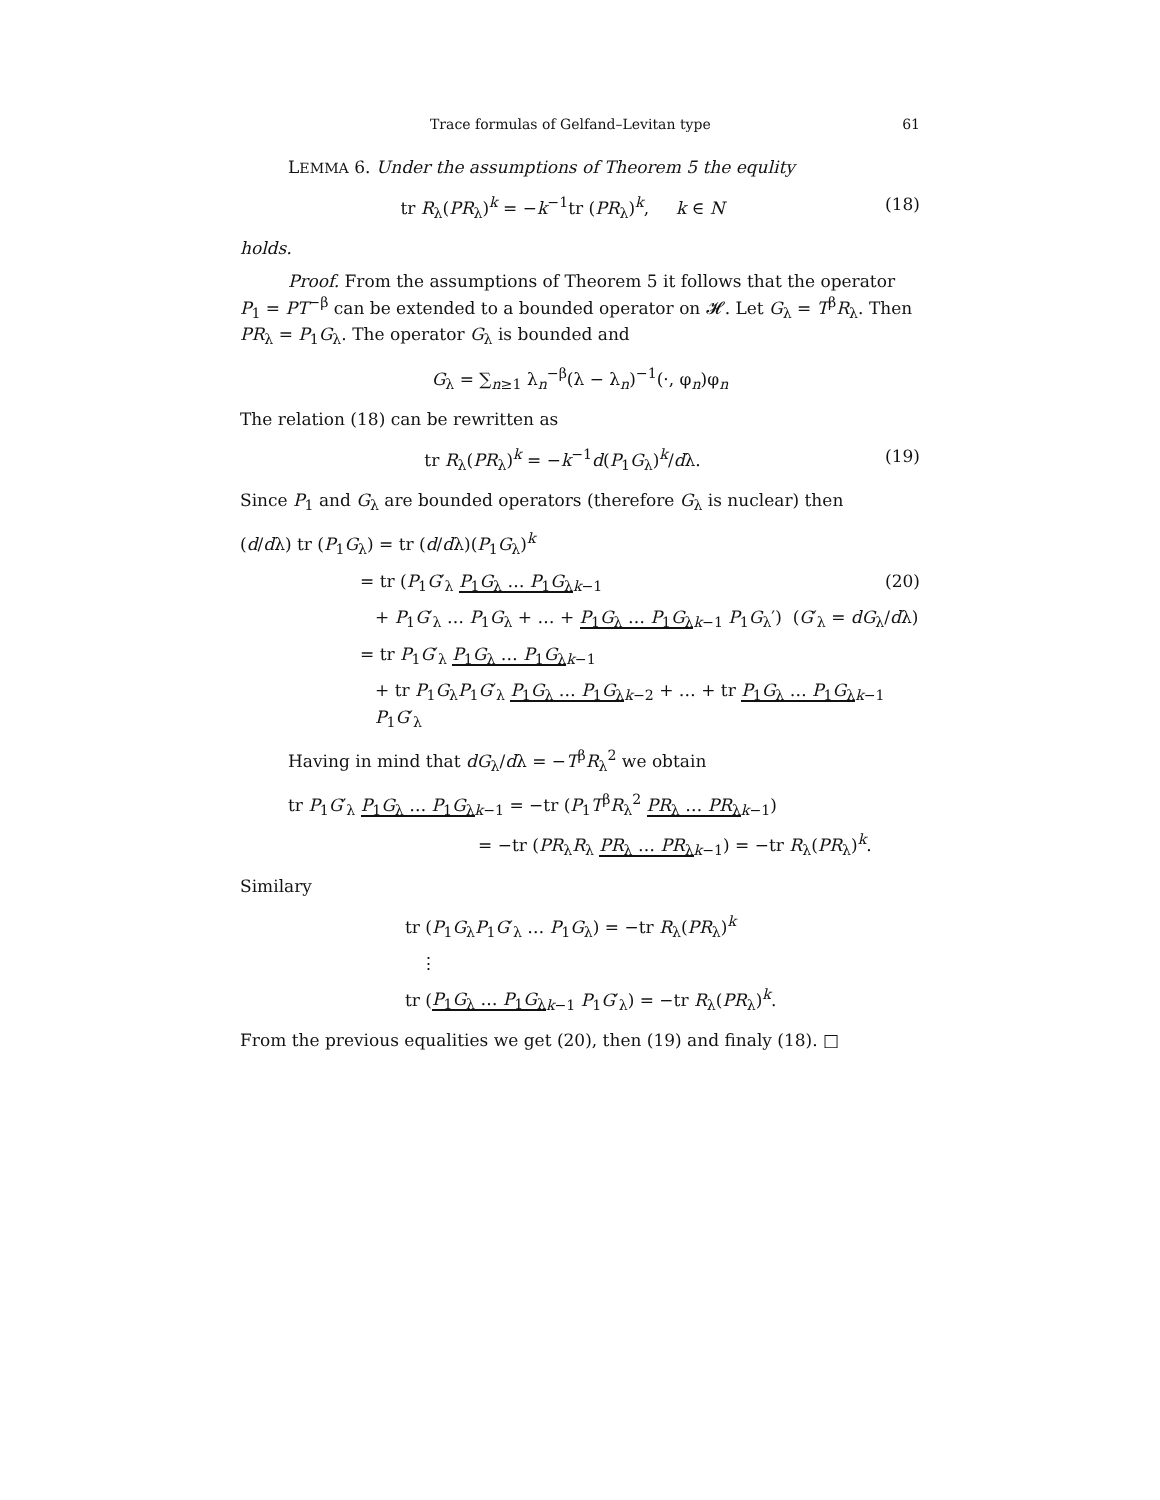Trace formulas of Gelfand–Levitan type 61
LEMMA 6. Under the assumptions of Theorem 5 the equlity
tr R<sub>λ</sub>(PR<sub>λ</sub>)<sup>k</sup> = −k<sup>−1</sup>tr (PR<sub>λ</sub>)<sup>k</sup>, k ∈ N (18)
holds.
Proof. From the assumptions of Theorem 5 it follows that the operator P<sub>1</sub> = PT<sup>−β</sup> can be extended to a bounded operator on 𝓗. Let G<sub>λ</sub> = T<sup>β</sup>R<sub>λ</sub>. Then PR<sub>λ</sub> = P<sub>1</sub>G<sub>λ</sub>. The operator G<sub>λ</sub> is bounded and
G<sub>λ</sub> = ∑<sub>n≥1</sub> λ<sub>n</sub><sup>−β</sup>(λ − λ<sub>n</sub>)<sup>−1</sup>(·, φ<sub>n</sub>)φ<sub>n</sub>
The relation (18) can be rewritten as
tr R<sub>λ</sub>(PR<sub>λ</sub>)<sup>k</sup> = −k<sup>−1</sup>d(P<sub>1</sub>G<sub>λ</sub>)<sup>k</sup>/dλ. (19)
Since P<sub>1</sub> and G<sub>λ</sub> are bounded operators (therefore G<sub>λ</sub> is nuclear) then
(d/dλ) tr (P<sub>1</sub>G<sub>λ</sub>) = tr (d/dλ)(P<sub>1</sub>G<sub>λ</sub>)<sup>k</sup>
= tr (P<sub>1</sub>G′<sub>λ</sub> P<sub>1</sub>G<sub>λ</sub> … P<sub>1</sub>G<sub>λ</sub><sub>k−1</sub> (20)
+ P<sub>1</sub>G′<sub>λ</sub> … P<sub>1</sub>G<sub>λ</sub> + … + P<sub>1</sub>G<sub>λ</sub> … P<sub>1</sub>G<sub>λ</sub><sub>k−1</sub> P<sub>1</sub>G<sub>λ</sub>′) (G′<sub>λ</sub> = dG<sub>λ</sub>/dλ)
= tr P<sub>1</sub>G′<sub>λ</sub> P<sub>1</sub>G<sub>λ</sub> … P<sub>1</sub>G<sub>λ</sub><sub>k−1</sub>
+ tr P<sub>1</sub>G<sub>λ</sub>P<sub>1</sub>G′<sub>λ</sub> P<sub>1</sub>G<sub>λ</sub> … P<sub>1</sub>G<sub>λ</sub><sub>k−2</sub> + … + tr P<sub>1</sub>G<sub>λ</sub> … P<sub>1</sub>G<sub>λ</sub><sub>k−1</sub> P<sub>1</sub>G′<sub>λ</sub>
Having in mind that dG<sub>λ</sub>/dλ = −T<sup>β</sup>R<sub>λ</sub><sup>2</sup> we obtain
tr P<sub>1</sub>G′<sub>λ</sub> P<sub>1</sub>G<sub>λ</sub> … P<sub>1</sub>G<sub>λ</sub><sub>k−1</sub> = −tr (P<sub>1</sub>T<sup>β</sup>R<sub>λ</sub><sup>2</sup> PR<sub>λ</sub> … PR<sub>λ</sub><sub>k−1</sub>)
= −tr (PR<sub>λ</sub>R<sub>λ</sub> PR<sub>λ</sub> … PR<sub>λ</sub><sub>k−1</sub>) = −tr R<sub>λ</sub>(PR<sub>λ</sub>)<sup>k</sup>.
Similary
tr (P<sub>1</sub>G<sub>λ</sub>P<sub>1</sub>G′<sub>λ</sub> … P<sub>1</sub>G<sub>λ</sub>) = −tr R<sub>λ</sub>(PR<sub>λ</sub>)<sup>k</sup>
⋮
tr (P<sub>1</sub>G<sub>λ</sub> … P<sub>1</sub>G<sub>λ</sub><sub>k−1</sub> P<sub>1</sub>G′<sub>λ</sub>) = −tr R<sub>λ</sub>(PR<sub>λ</sub>)<sup>k</sup>.
From the previous equalities we get (20), then (19) and finaly (18). □